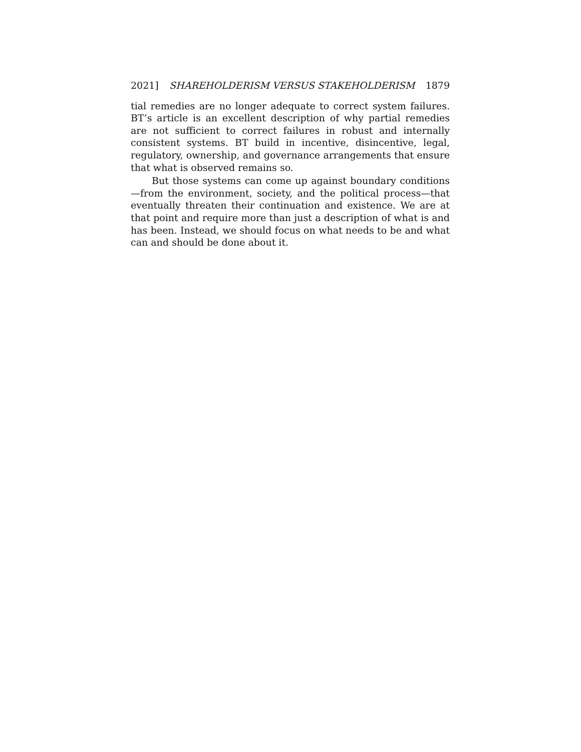2021] SHAREHOLDERISM VERSUS STAKEHOLDERISM 1879
tial remedies are no longer adequate to correct system failures. BT’s article is an excellent description of why partial remedies are not sufficient to correct failures in robust and internally consistent systems. BT build in incentive, disincentive, legal, regulatory, ownership, and governance arrangements that ensure that what is observed remains so.
But those systems can come up against boundary conditions—from the environment, society, and the political process—that eventually threaten their continuation and existence. We are at that point and require more than just a description of what is and has been. Instead, we should focus on what needs to be and what can and should be done about it.